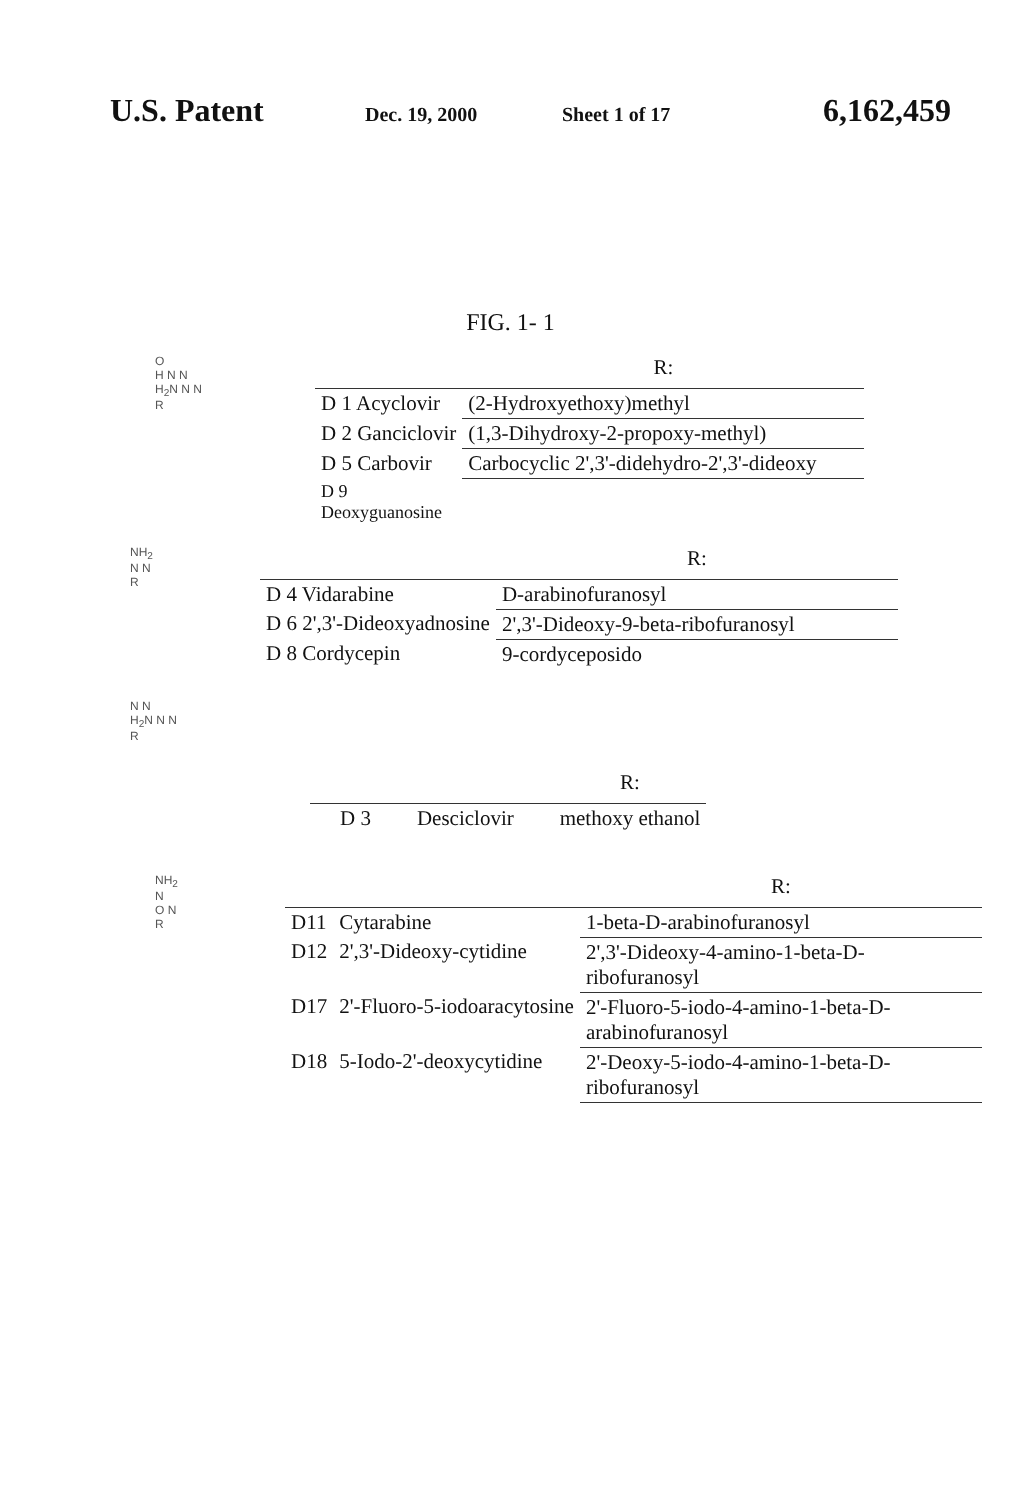U.S. Patent Dec. 19, 2000 Sheet 1 of 17 6,162,459
FIG. 1- 1
O
H N N
H<sub>2</sub>N N N
R
| | R: |
| --- | --- |
| D 1 Acyclovir | (2-Hydroxyethoxy)methyl |
| D 2 Ganciclovir | (1,3-Dihydroxy-2-propoxy-methyl) |
| D 5 Carbovir | Carbocyclic 2',3'-didehydro-2',3'-dideoxy |
| D 9 Deoxyguanosine | |
NH<sub>2</sub>
N N
R
| | R: |
| --- | --- |
| D 4 Vidarabine | D-arabinofuranosyl |
| D 6 2',3'-Dideoxyadnosine | 2',3'-Dideoxy-9-beta-ribofuranosyl |
| D 8 Cordycepin | 9-cordyceposido |
N N
H<sub>2</sub>N N N
R
| | | R: |
| --- | --- | --- |
| D 3 | Desciclovir | methoxy ethanol |
NH<sub>2</sub>
N
O N
R
| | | R: |
| --- | --- | --- |
| D11 | Cytarabine | 1-beta-D-arabinofuranosyl |
| D12 | 2',3'-Dideoxy-cytidine | 2',3'-Dideoxy-4-amino-1-beta-D-ribofuranosyl |
| D17 | 2'-Fluoro-5-iodoaracytosine | 2'-Fluoro-5-iodo-4-amino-1-beta-D-arabinofuranosyl |
| D18 | 5-Iodo-2'-deoxycytidine | 2'-Deoxy-5-iodo-4-amino-1-beta-D-ribofuranosyl |